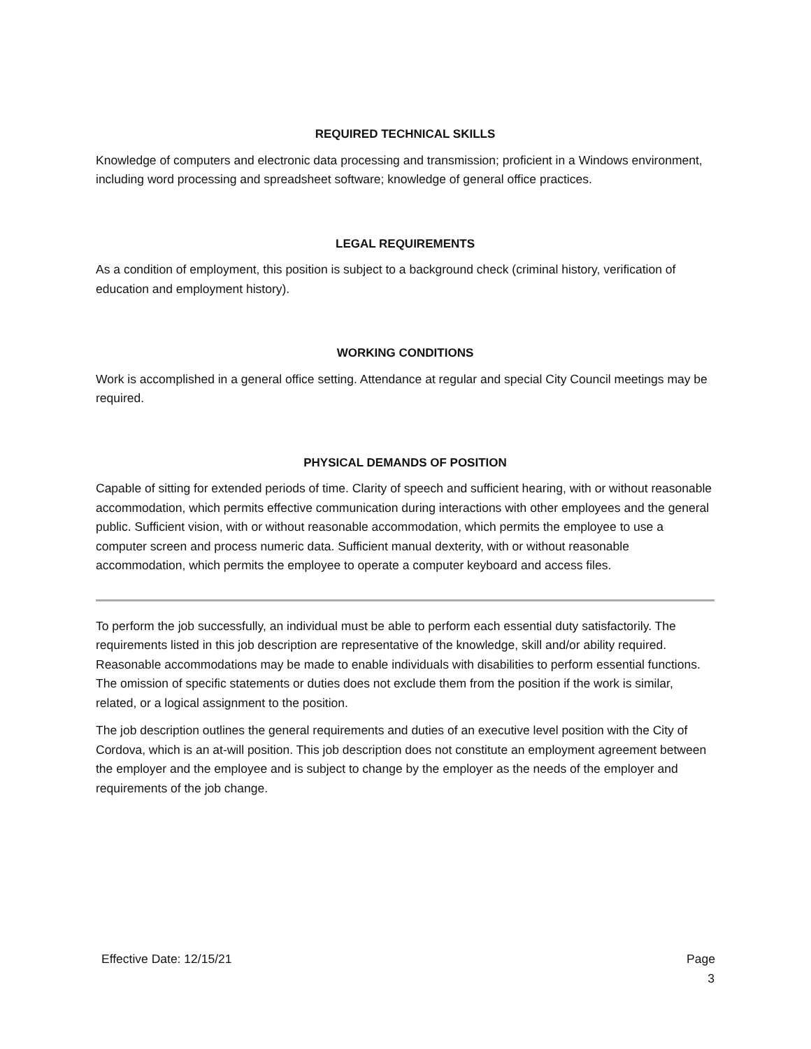REQUIRED TECHNICAL SKILLS
Knowledge of computers and electronic data processing and transmission; proficient in a Windows environment, including word processing and spreadsheet software; knowledge of general office practices.
LEGAL REQUIREMENTS
As a condition of employment, this position is subject to a background check (criminal history, verification of education and employment history).
WORKING CONDITIONS
Work is accomplished in a general office setting. Attendance at regular and special City Council meetings may be required.
PHYSICAL DEMANDS OF POSITION
Capable of sitting for extended periods of time. Clarity of speech and sufficient hearing, with or without reasonable accommodation, which permits effective communication during interactions with other employees and the general public. Sufficient vision, with or without reasonable accommodation, which permits the employee to use a computer screen and process numeric data. Sufficient manual dexterity, with or without reasonable accommodation, which permits the employee to operate a computer keyboard and access files.
To perform the job successfully, an individual must be able to perform each essential duty satisfactorily. The requirements listed in this job description are representative of the knowledge, skill and/or ability required. Reasonable accommodations may be made to enable individuals with disabilities to perform essential functions. The omission of specific statements or duties does not exclude them from the position if the work is similar, related, or a logical assignment to the position.
The job description outlines the general requirements and duties of an executive level position with the City of Cordova, which is an at-will position. This job description does not constitute an employment agreement between the employer and the employee and is subject to change by the employer as the needs of the employer and requirements of the job change.
Effective Date: 12/15/21 Page 3